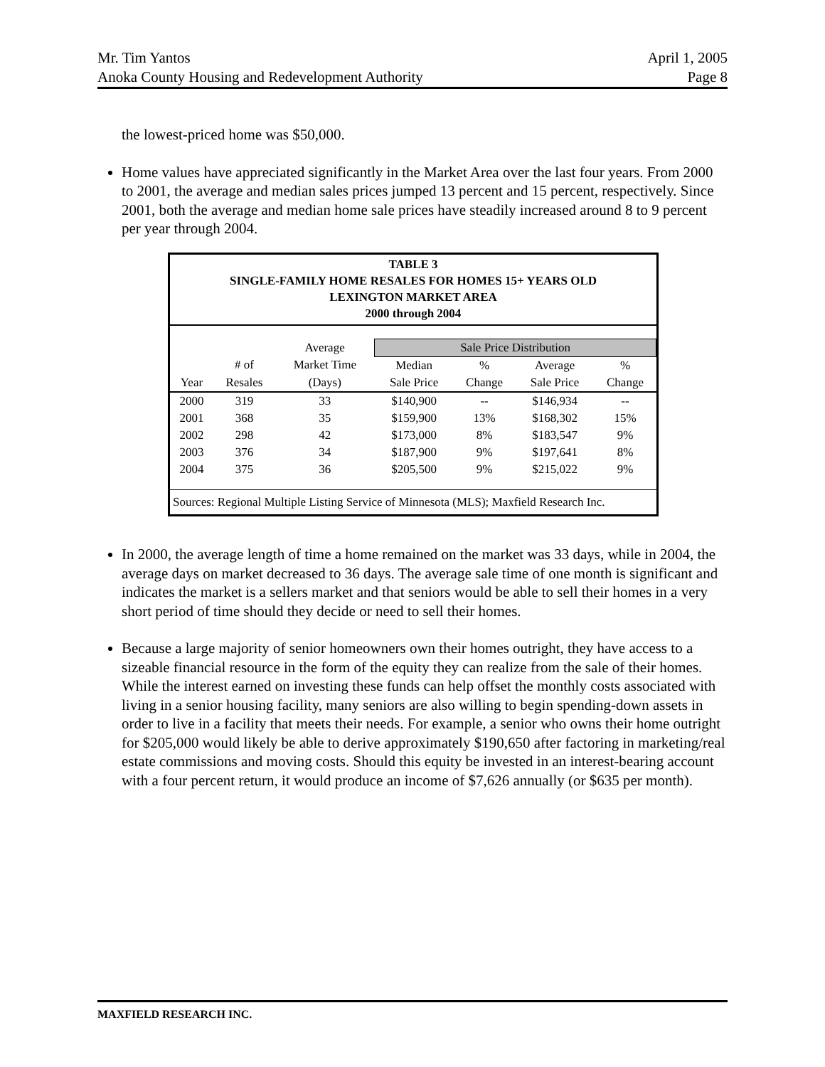Mr. Tim Yantos April 1, 2005
Anoka County Housing and Redevelopment Authority Page 8
the lowest-priced home was $50,000.
Home values have appreciated significantly in the Market Area over the last four years. From 2000 to 2001, the average and median sales prices jumped 13 percent and 15 percent, respectively. Since 2001, both the average and median home sale prices have steadily increased around 8 to 9 percent per year through 2004.
TABLE 3
SINGLE-FAMILY HOME RESALES FOR HOMES 15+ YEARS OLD
LEXINGTON MARKET AREA
2000 through 2004
| | | Average | Sale Price Distribution | | | |
| --- | --- | --- | --- | --- | --- | --- |
| | # of | Market Time | Median | % | Average | % |
| Year | Resales | (Days) | Sale Price | Change | Sale Price | Change |
| 2000 | 319 | 33 | $140,900 | -- | $146,934 | -- |
| 2001 | 368 | 35 | $159,900 | 13% | $168,302 | 15% |
| 2002 | 298 | 42 | $173,000 | 8% | $183,547 | 9% |
| 2003 | 376 | 34 | $187,900 | 9% | $197,641 | 8% |
| 2004 | 375 | 36 | $205,500 | 9% | $215,022 | 9% |
Sources: Regional Multiple Listing Service of Minnesota (MLS); Maxfield Research Inc.
In 2000, the average length of time a home remained on the market was 33 days, while in 2004, the average days on market decreased to 36 days. The average sale time of one month is significant and indicates the market is a sellers market and that seniors would be able to sell their homes in a very short period of time should they decide or need to sell their homes.
Because a large majority of senior homeowners own their homes outright, they have access to a sizeable financial resource in the form of the equity they can realize from the sale of their homes. While the interest earned on investing these funds can help offset the monthly costs associated with living in a senior housing facility, many seniors are also willing to begin spending-down assets in order to live in a facility that meets their needs. For example, a senior who owns their home outright for $205,000 would likely be able to derive approximately $190,650 after factoring in marketing/real estate commissions and moving costs. Should this equity be invested in an interest-bearing account with a four percent return, it would produce an income of $7,626 annually (or $635 per month).
MAXFIELD RESEARCH INC.